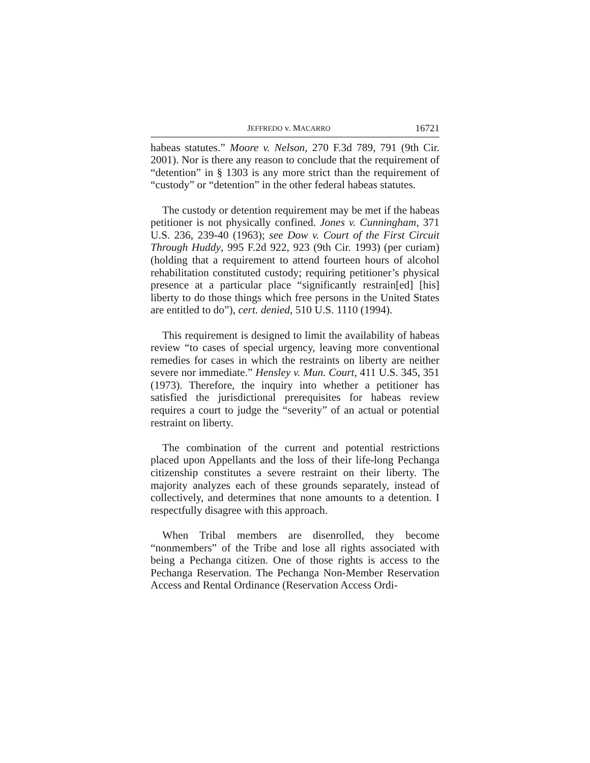JEFFREDO v. MACARRO 16721
habeas statutes.” Moore v. Nelson, 270 F.3d 789, 791 (9th Cir. 2001). Nor is there any reason to conclude that the requirement of “detention” in § 1303 is any more strict than the requirement of “custody” or “detention” in the other federal habeas statutes.
The custody or detention requirement may be met if the habeas petitioner is not physically confined. Jones v. Cunningham, 371 U.S. 236, 239-40 (1963); see Dow v. Court of the First Circuit Through Huddy, 995 F.2d 922, 923 (9th Cir. 1993) (per curiam) (holding that a requirement to attend fourteen hours of alcohol rehabilitation constituted custody; requiring petitioner’s physical presence at a particular place “significantly restrain[ed] [his] liberty to do those things which free persons in the United States are entitled to do”), cert. denied, 510 U.S. 1110 (1994).
This requirement is designed to limit the availability of habeas review “to cases of special urgency, leaving more conventional remedies for cases in which the restraints on liberty are neither severe nor immediate.” Hensley v. Mun. Court, 411 U.S. 345, 351 (1973). Therefore, the inquiry into whether a petitioner has satisfied the jurisdictional prerequisites for habeas review requires a court to judge the “severity” of an actual or potential restraint on liberty.
The combination of the current and potential restrictions placed upon Appellants and the loss of their life-long Pechanga citizenship constitutes a severe restraint on their liberty. The majority analyzes each of these grounds separately, instead of collectively, and determines that none amounts to a detention. I respectfully disagree with this approach.
When Tribal members are disenrolled, they become “nonmembers” of the Tribe and lose all rights associated with being a Pechanga citizen. One of those rights is access to the Pechanga Reservation. The Pechanga Non-Member Reservation Access and Rental Ordinance (Reservation Access Ordi-